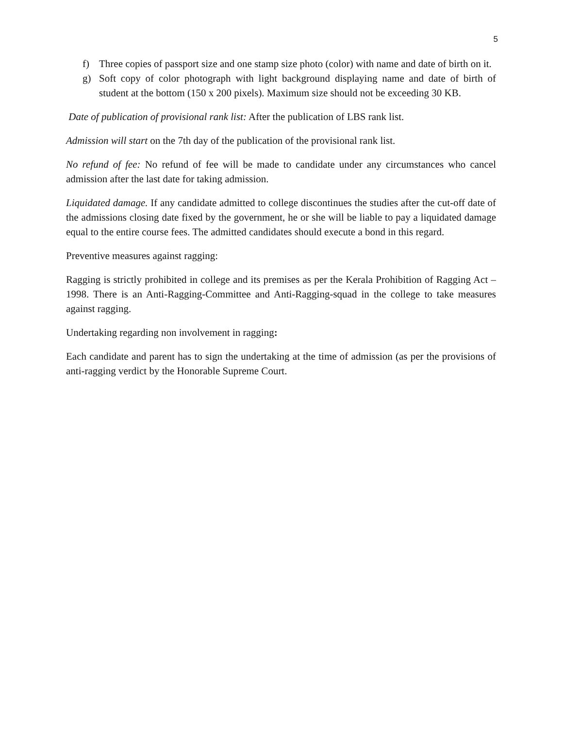5
f) Three copies of passport size and one stamp size photo (color) with name and date of birth on it.
g) Soft copy of color photograph with light background displaying name and date of birth of student at the bottom (150 x 200 pixels). Maximum size should not be exceeding 30 KB.
Date of publication of provisional rank list: After the publication of LBS rank list.
Admission will start on the 7th day of the publication of the provisional rank list.
No refund of fee: No refund of fee will be made to candidate under any circumstances who cancel admission after the last date for taking admission.
Liquidated damage. If any candidate admitted to college discontinues the studies after the cut-off date of the admissions closing date fixed by the government, he or she will be liable to pay a liquidated damage equal to the entire course fees. The admitted candidates should execute a bond in this regard.
Preventive measures against ragging:
Ragging is strictly prohibited in college and its premises as per the Kerala Prohibition of Ragging Act – 1998. There is an Anti-Ragging-Committee and Anti-Ragging-squad in the college to take measures against ragging.
Undertaking regarding non involvement in ragging:
Each candidate and parent has to sign the undertaking at the time of admission (as per the provisions of anti-ragging verdict by the Honorable Supreme Court.